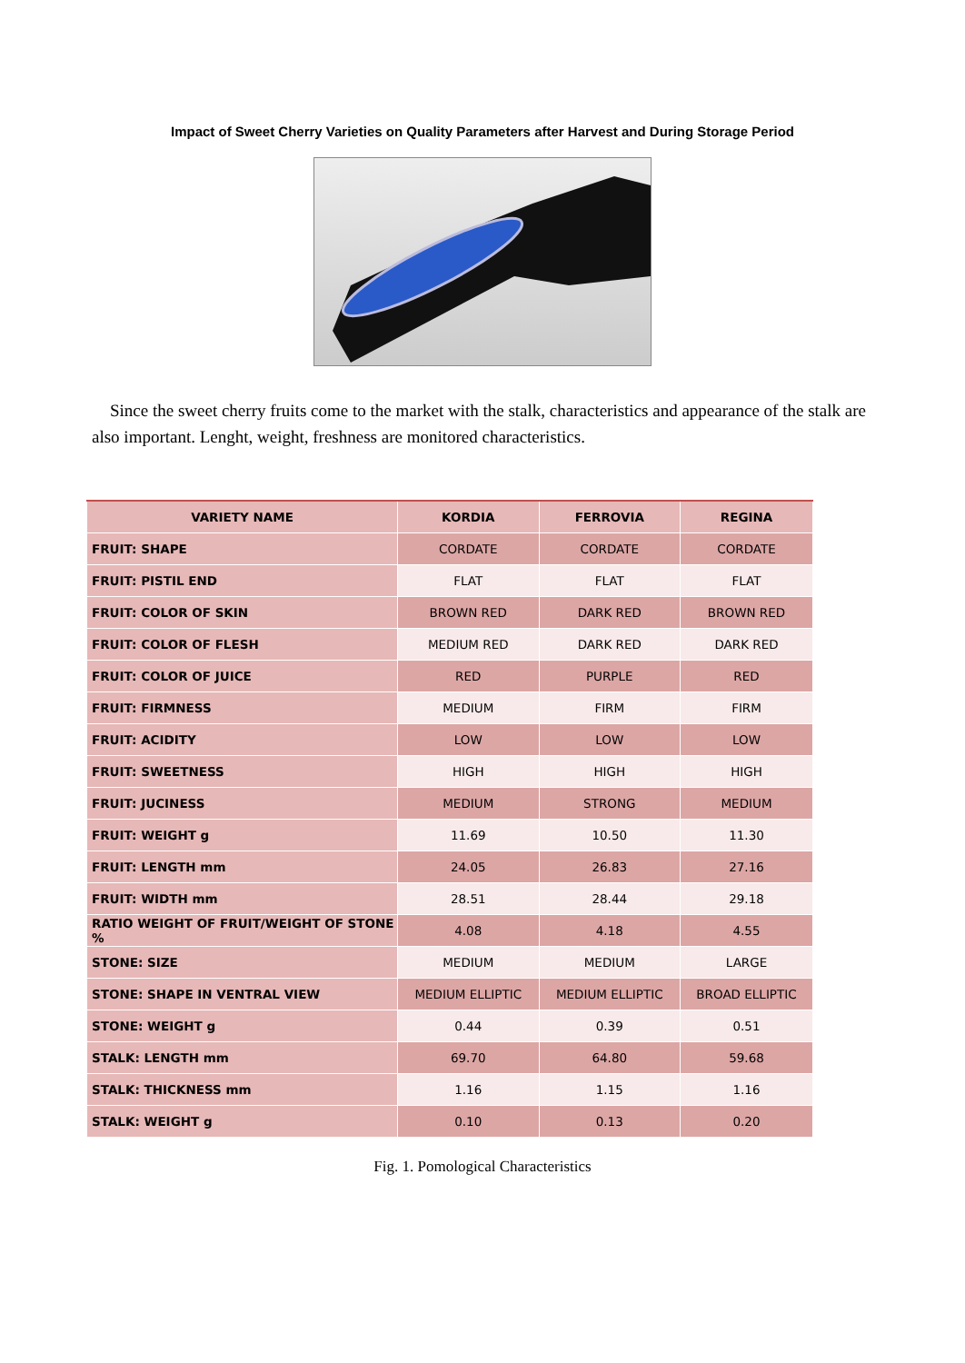Impact of Sweet Cherry Varieties on Quality Parameters after Harvest and During Storage Period
Since the sweet cherry fruits come to the market with the stalk, characteristics and appearance of the stalk are also important. Lenght, weight, freshness are monitored characteristics.
| VARIETY NAME | KORDIA | FERROVIA | REGINA |
| --- | --- | --- | --- |
| FRUIT: SHAPE | CORDATE | CORDATE | CORDATE |
| FRUIT: PISTIL END | FLAT | FLAT | FLAT |
| FRUIT: COLOR OF SKIN | BROWN RED | DARK RED | BROWN RED |
| FRUIT: COLOR OF FLESH | MEDIUM RED | DARK RED | DARK RED |
| FRUIT: COLOR OF JUICE | RED | PURPLE | RED |
| FRUIT: FIRMNESS | MEDIUM | FIRM | FIRM |
| FRUIT: ACIDITY | LOW | LOW | LOW |
| FRUIT: SWEETNESS | HIGH | HIGH | HIGH |
| FRUIT: JUCINESS | MEDIUM | STRONG | MEDIUM |
| FRUIT: WEIGHT g | 11.69 | 10.50 | 11.30 |
| FRUIT: LENGTH mm | 24.05 | 26.83 | 27.16 |
| FRUIT: WIDTH mm | 28.51 | 28.44 | 29.18 |
| RATIO WEIGHT OF FRUIT/WEIGHT OF STONE % | 4.08 | 4.18 | 4.55 |
| STONE: SIZE | MEDIUM | MEDIUM | LARGE |
| STONE: SHAPE IN VENTRAL VIEW | MEDIUM ELLIPTIC | MEDIUM ELLIPTIC | BROAD ELLIPTIC |
| STONE: WEIGHT g | 0.44 | 0.39 | 0.51 |
| STALK: LENGTH mm | 69.70 | 64.80 | 59.68 |
| STALK: THICKNESS mm | 1.16 | 1.15 | 1.16 |
| STALK: WEIGHT g | 0.10 | 0.13 | 0.20 |
Fig. 1. Pomological Characteristics